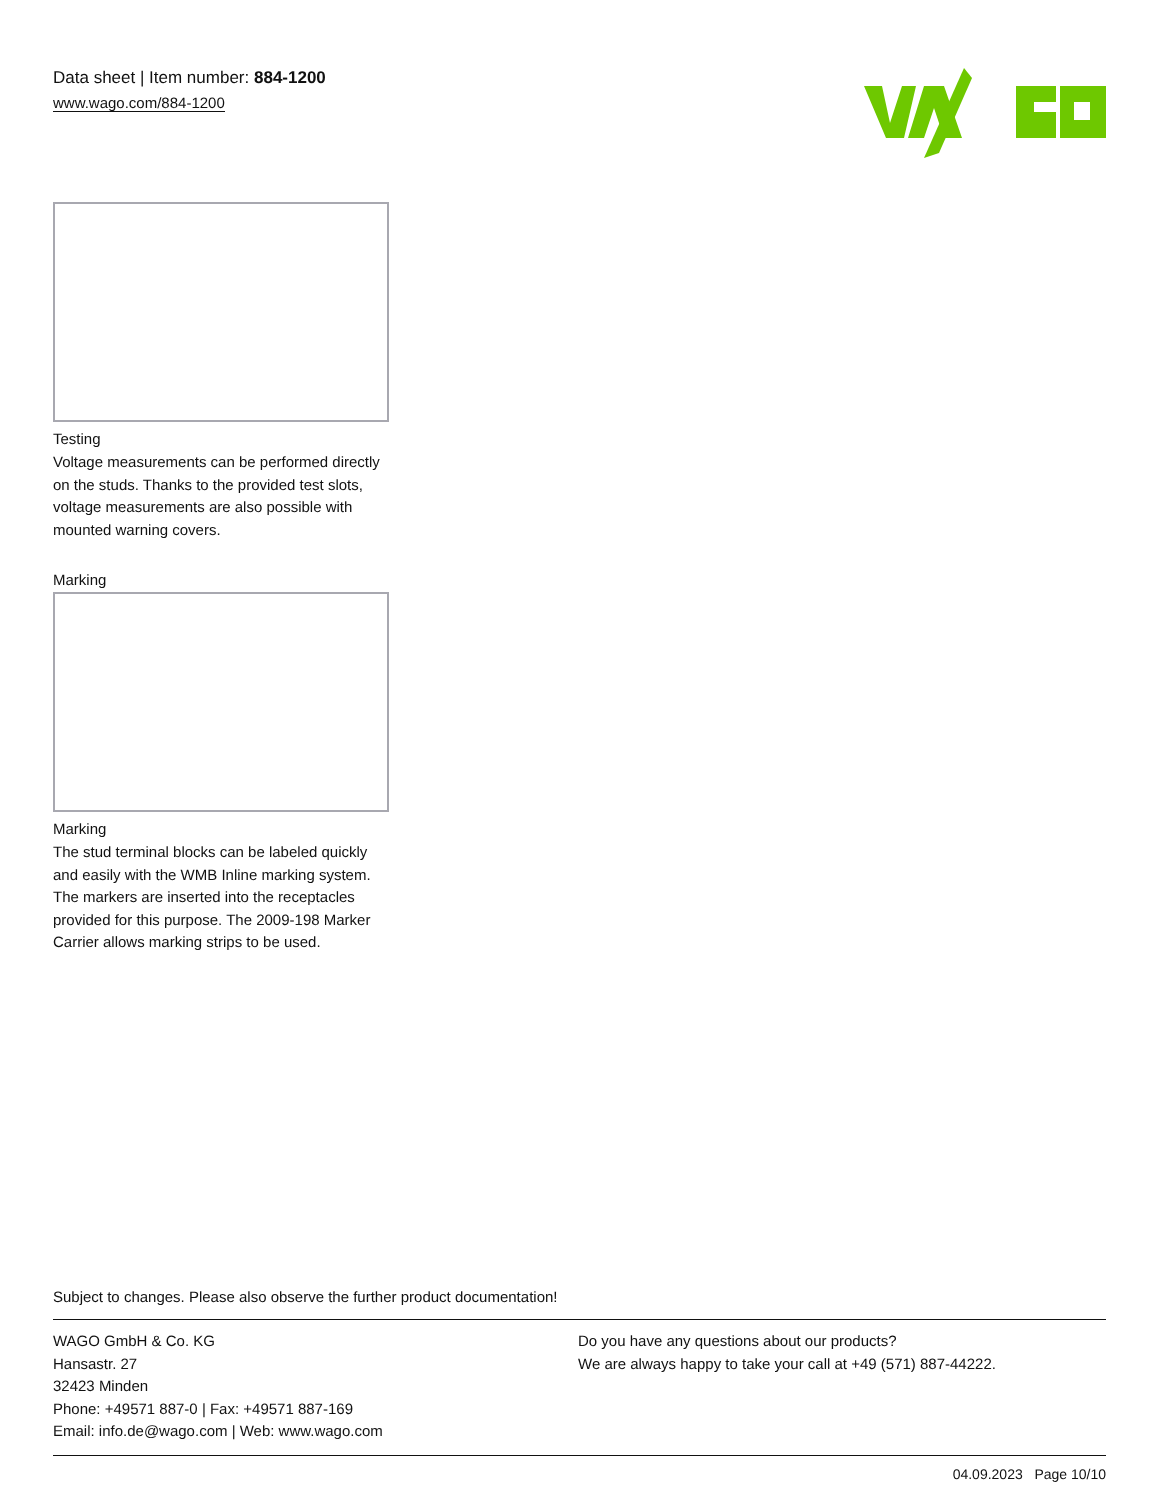Data sheet | Item number: 884-1200
www.wago.com/884-1200
Testing
Voltage measurements can be performed directly on the studs. Thanks to the provided test slots, voltage measurements are also possible with mounted warning covers.
Marking
Marking
The stud terminal blocks can be labeled quickly and easily with the WMB Inline marking system. The markers are inserted into the receptacles provided for this purpose. The 2009-198 Marker Carrier allows marking strips to be used.
Subject to changes. Please also observe the further product documentation!
WAGO GmbH & Co. KG
Hansastr. 27
32423 Minden
Phone: +49571 887-0 | Fax: +49571 887-169
Email: info.de@wago.com | Web: www.wago.com
Do you have any questions about our products?
We are always happy to take your call at +49 (571) 887-44222.
04.09.2023 Page 10/10